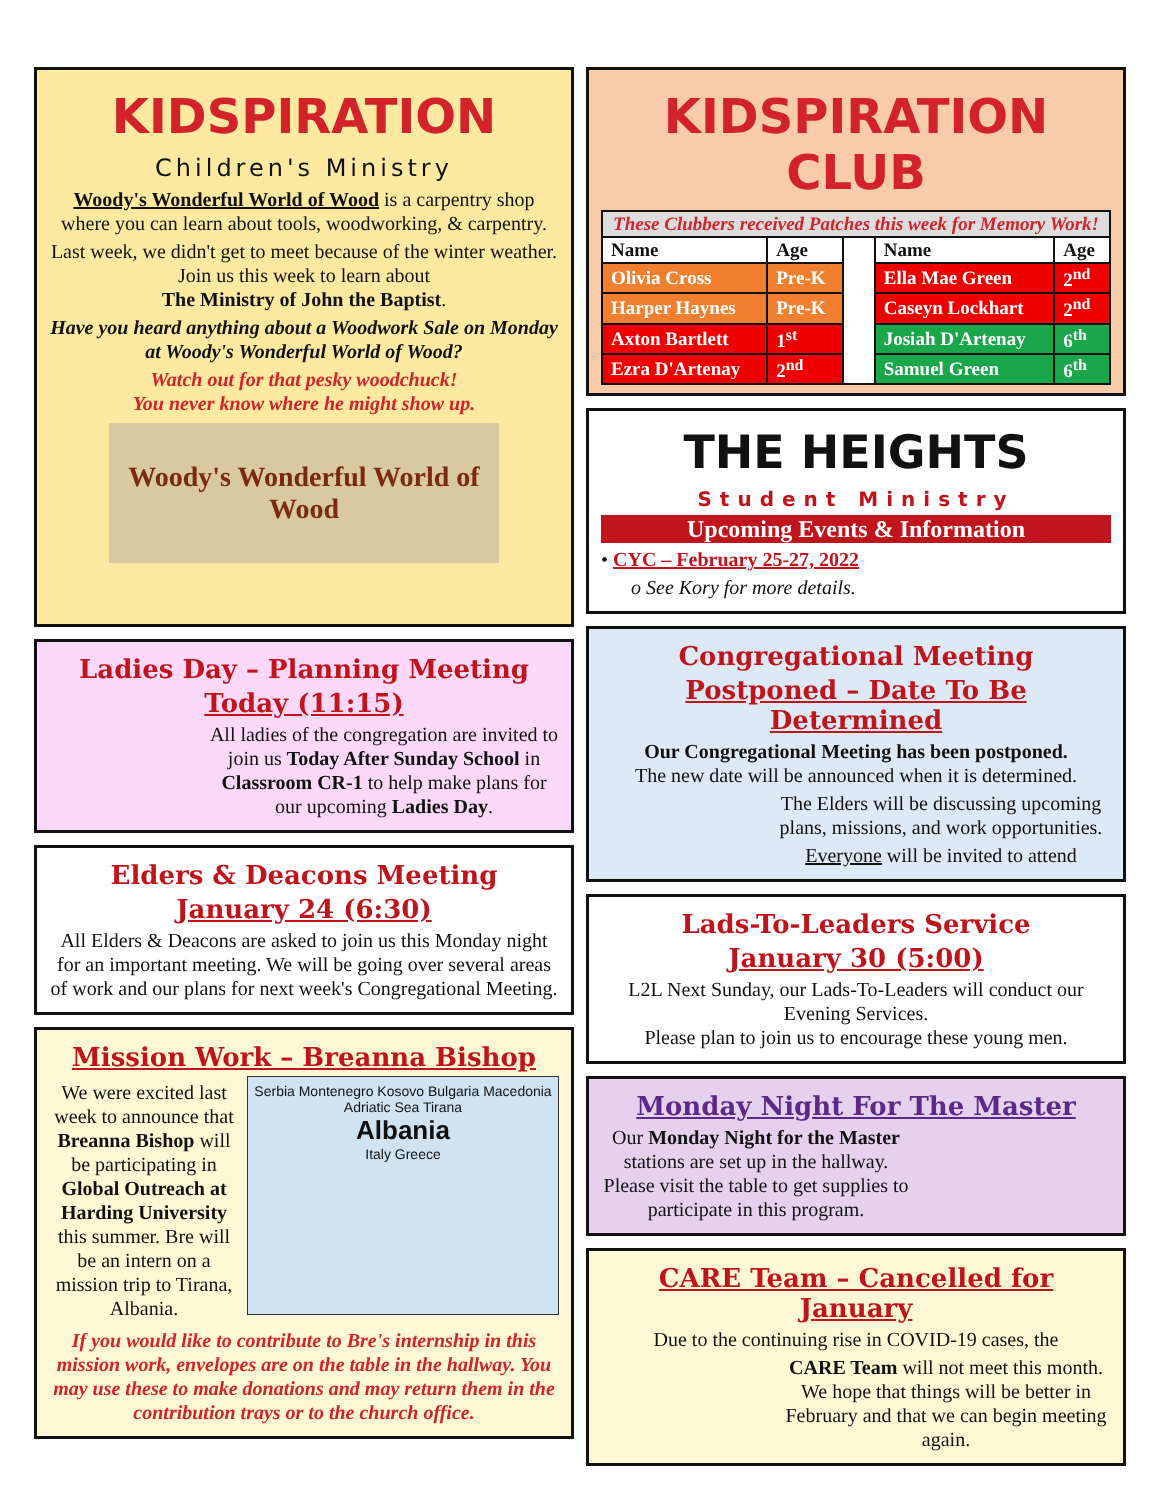KIDSPIRATION
Children's Ministry
Woody's Wonderful World of Wood is a carpentry shop where you can learn about tools, woodworking, & carpentry.
Last week, we didn't get to meet because of the winter weather. Join us this week to learn about
The Ministry of John the Baptist.
Have you heard anything about a Woodwork Sale on Monday at Woody's Wonderful World of Wood?
Watch out for that pesky woodchuck!
You never know where he might show up.
Woody's Wonderful World of Wood
Ladies Day – Planning Meeting
Today (11:15)
All ladies of the congregation are invited to join us Today After Sunday School in Classroom CR-1 to help make plans for our upcoming Ladies Day.
Elders & Deacons Meeting
January 24 (6:30)
All Elders & Deacons are asked to join us this Monday night for an important meeting. We will be going over several areas of work and our plans for next week's Congregational Meeting.
Mission Work – Breanna Bishop
We were excited last week to announce that Breanna Bishop will be participating in Global Outreach at Harding University this summer. Bre will be an intern on a mission trip to Tirana, Albania.
Serbia Montenegro Kosovo Bulgaria Macedonia Adriatic Sea Tirana
Albania
Italy Greece
If you would like to contribute to Bre's internship in this mission work, envelopes are on the table in the hallway. You may use these to make donations and may return them in the contribution trays or to the church office.
KIDSPIRATION CLUB
| These Clubbers received Patches this week for Memory Work! | | | | |
| Name | Age | | Name | Age |
| Olivia Cross | Pre-K | | Ella Mae Green | 2<sup>nd</sup> |
| Harper Haynes | Pre-K | | Caseyn Lockhart | 2<sup>nd</sup> |
| Axton Bartlett | 1<sup>st</sup> | | Josiah D'Artenay | 6<sup>th</sup> |
| Ezra D'Artenay | 2<sup>nd</sup> | | Samuel Green | 6<sup>th</sup> |
THE HEIGHTS
Student Ministry
Upcoming Events & Information
• CYC – February 25-27, 2022
o See Kory for more details.
Congregational Meeting
Postponed – Date To Be Determined
Our Congregational Meeting has been postponed.
The new date will be announced when it is determined.
The Elders will be discussing upcoming plans, missions, and work opportunities.
Everyone will be invited to attend
Lads-To-Leaders Service
January 30 (5:00)
L2L Next Sunday, our Lads-To-Leaders will conduct our Evening Services.
Please plan to join us to encourage these young men.
Monday Night For The Master
Our Monday Night for the Master stations are set up in the hallway. Please visit the table to get supplies to participate in this program.
CARE Team – Cancelled for January
Due to the continuing rise in COVID-19 cases, the
CARE Team will not meet this month. We hope that things will be better in February and that we can begin meeting again.